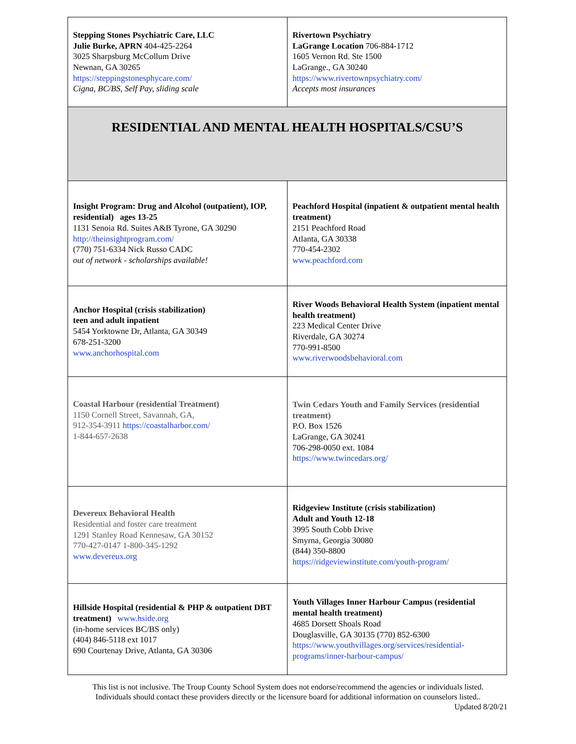| Stepping Stones Psychiatric Care, LLC Julie Burke, APRN 404-425-2264 3025 Sharpsburg McCollum Drive Newnan, GA 30265 https://steppingstonesphycare.com/ Cigna, BC/BS, Self Pay, sliding scale | Rivertown Psychiatry LaGrange Location 706-884-1712 1605 Vernon Rd. Ste 1500 LaGrange., GA 30240 https://www.rivertownpsychiatry.com/ Accepts most insurances |
| RESIDENTIAL AND MENTAL HEALTH HOSPITALS/CSU’S | |
| Insight Program: Drug and Alcohol (outpatient), IOP, residential) ages 13-25 1131 Senoia Rd. Suites A&B Tyrone, GA 30290 http://theinsightprogram.com/ (770) 751-6334 Nick Russo CADC out of network - scholarships available! | Peachford Hospital (inpatient & outpatient mental health treatment) 2151 Peachford Road Atlanta, GA 30338 770-454-2302 www.peachford.com |
| Anchor Hospital (crisis stabilization) teen and adult inpatient 5454 Yorktowne Dr, Atlanta, GA 30349 678-251-3200 www.anchorhospital.com | River Woods Behavioral Health System (inpatient mental health treatment) 223 Medical Center Drive Riverdale, GA 30274 770-991-8500 www.riverwoodsbehavioral.com |
| Coastal Harbour (residential Treatment) 1150 Cornell Street, Savannah, GA, 912-354-3911 https://coastalharbor.com/ 1-844-657-2638 | Twin Cedars Youth and Family Services (residential treatment) P.O. Box 1526 LaGrange, GA 30241 706-298-0050 ext. 1084 https://www.twincedars.org/ |
| Devereux Behavioral Health Residential and foster care treatment 1291 Stanley Road Kennesaw, GA 30152 770-427-0147 1-800-345-1292 www.devereux.org | Ridgeview Institute (crisis stabilization) Adult and Youth 12-18 3995 South Cobb Drive Smyrna, Georgia 30080 (844) 350-8800 https://ridgeviewinstitute.com/youth-program/ |
| Hillside Hospital (residential & PHP & outpatient DBT treatment) www.hside.org (in-home services BC/BS only) (404) 846-5118 ext 1017 690 Courtenay Drive, Atlanta, GA 30306 | Youth Villages Inner Harbour Campus (residential mental health treatment) 4685 Dorsett Shoals Road Douglasville, GA 30135 (770) 852-6300 https://www.youthvillages.org/services/residential-programs/inner-harbour-campus/ |
This list is not inclusive. The Troup County School System does not endorse/recommend the agencies or individuals listed.
Individuals should contact these providers directly or the licensure board for additional information on counselors listed..
Updated 8/20/21